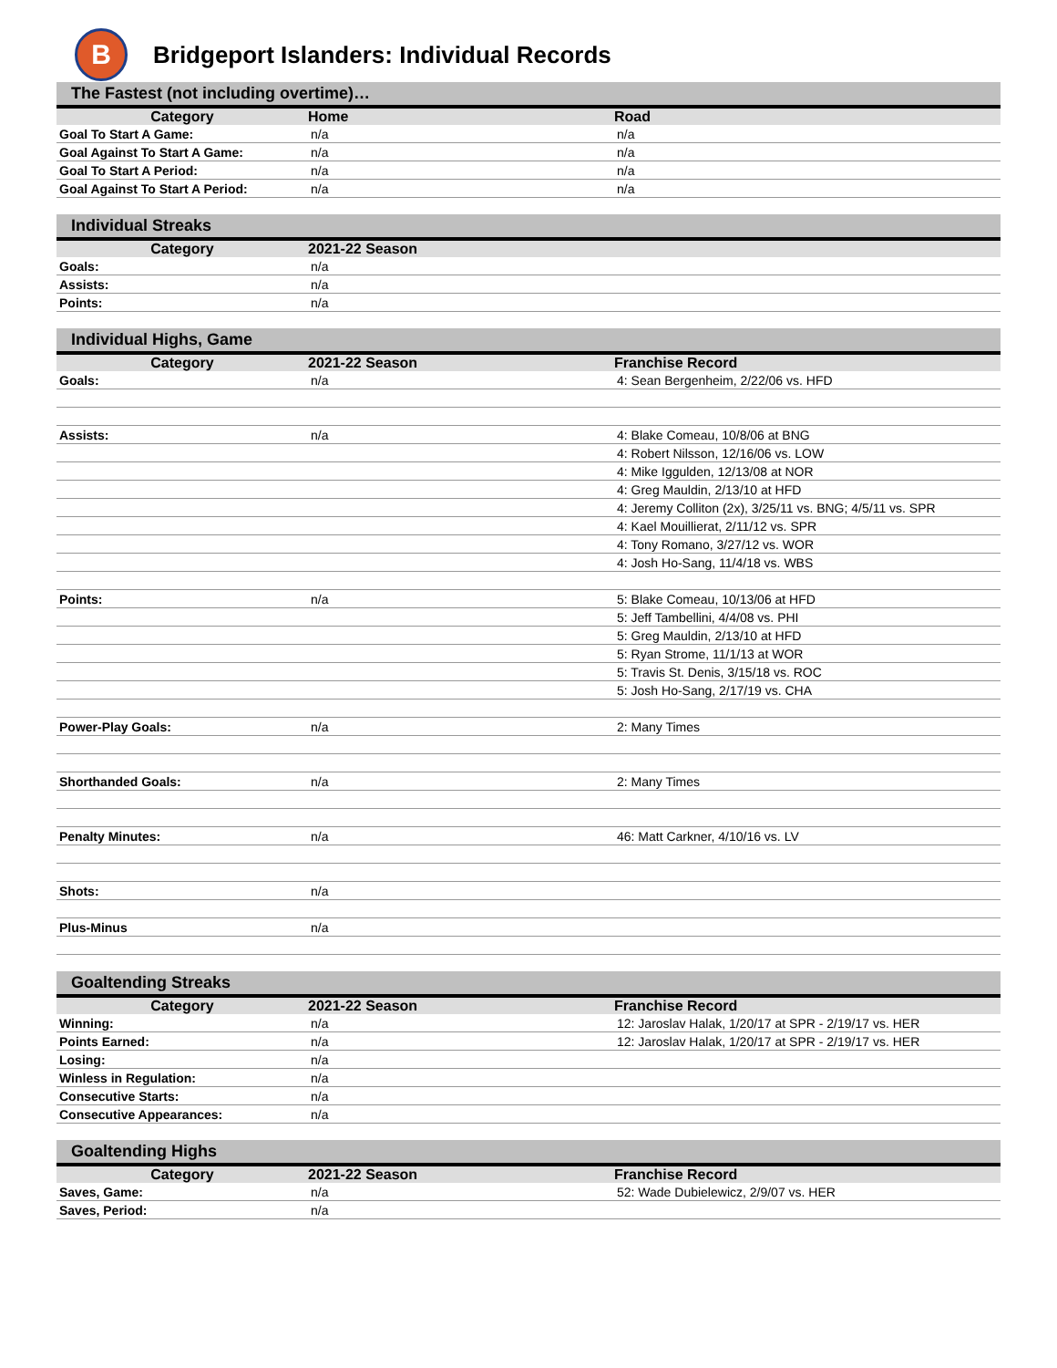B
Bridgeport Islanders: Individual Records
| The Fastest (not including overtime)… | | |
| Category | Home | Road |
| Goal To Start A Game: | n/a | n/a |
| Goal Against To Start A Game: | n/a | n/a |
| Goal To Start A Period: | n/a | n/a |
| Goal Against To Start A Period: | n/a | n/a |
| Individual Streaks | | |
| Category | 2021-22 Season | |
| Goals: | n/a | |
| Assists: | n/a | |
| Points: | n/a | |
| Individual Highs, Game | | |
| Category | 2021-22 Season | Franchise Record |
| Goals: | n/a | 4: Sean Bergenheim, 2/22/06 vs. HFD |
| Assists: | n/a | 4: Blake Comeau, 10/8/06 at BNG |
| | | 4: Robert Nilsson, 12/16/06 vs. LOW |
| | | 4: Mike Iggulden, 12/13/08 at NOR |
| | | 4: Greg Mauldin, 2/13/10 at HFD |
| | | 4: Jeremy Colliton (2x), 3/25/11 vs. BNG; 4/5/11 vs. SPR |
| | | 4: Kael Mouillierat, 2/11/12 vs. SPR |
| | | 4: Tony Romano, 3/27/12 vs. WOR |
| | | 4: Josh Ho-Sang, 11/4/18 vs. WBS |
| Points: | n/a | 5: Blake Comeau, 10/13/06 at HFD |
| | | 5: Jeff Tambellini, 4/4/08 vs. PHI |
| | | 5: Greg Mauldin, 2/13/10 at HFD |
| | | 5: Ryan Strome, 11/1/13 at WOR |
| | | 5: Travis St. Denis, 3/15/18 vs. ROC |
| | | 5: Josh Ho-Sang, 2/17/19 vs. CHA |
| Power-Play Goals: | n/a | 2: Many Times |
| Shorthanded Goals: | n/a | 2: Many Times |
| Penalty Minutes: | n/a | 46: Matt Carkner, 4/10/16 vs. LV |
| Shots: | n/a | |
| Plus-Minus | n/a | |
| Goaltending Streaks | | |
| Category | 2021-22 Season | Franchise Record |
| Winning: | n/a | 12: Jaroslav Halak, 1/20/17 at SPR - 2/19/17 vs. HER |
| Points Earned: | n/a | 12: Jaroslav Halak, 1/20/17 at SPR - 2/19/17 vs. HER |
| Losing: | n/a | |
| Winless in Regulation: | n/a | |
| Consecutive Starts: | n/a | |
| Consecutive Appearances: | n/a | |
| Goaltending Highs | | |
| Category | 2021-22 Season | Franchise Record |
| Saves, Game: | n/a | 52: Wade Dubielewicz, 2/9/07 vs. HER |
| Saves, Period: | n/a | |